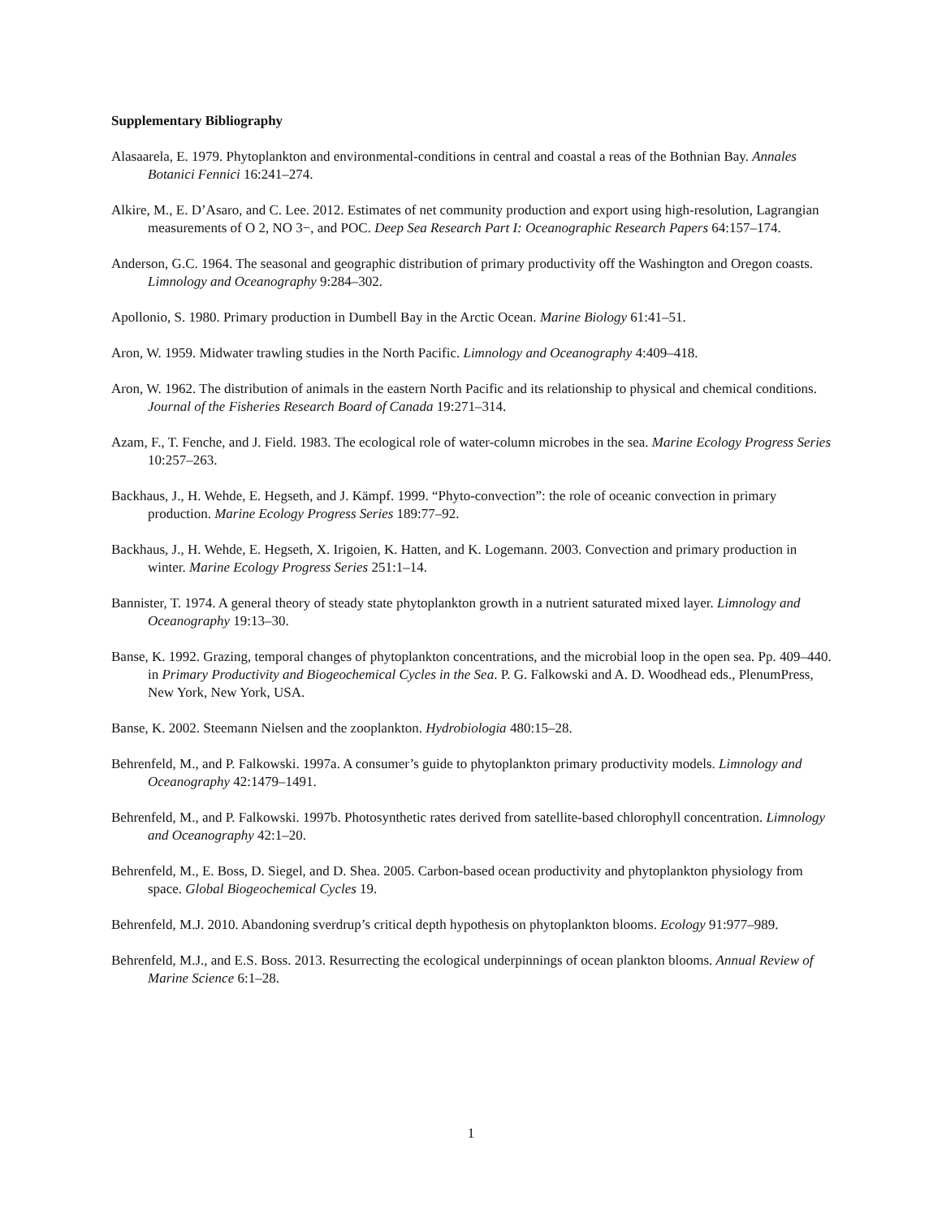Supplementary Bibliography
Alasaarela, E. 1979. Phytoplankton and environmental-conditions in central and coastal a reas of the Bothnian Bay. Annales Botanici Fennici 16:241–274.
Alkire, M., E. D’Asaro, and C. Lee. 2012. Estimates of net community production and export using high-resolution, Lagrangian measurements of O 2, NO 3−, and POC. Deep Sea Research Part I: Oceanographic Research Papers 64:157–174.
Anderson, G.C. 1964. The seasonal and geographic distribution of primary productivity off the Washington and Oregon coasts. Limnology and Oceanography 9:284–302.
Apollonio, S. 1980. Primary production in Dumbell Bay in the Arctic Ocean. Marine Biology 61:41–51.
Aron, W. 1959. Midwater trawling studies in the North Pacific. Limnology and Oceanography 4:409–418.
Aron, W. 1962. The distribution of animals in the eastern North Pacific and its relationship to physical and chemical conditions. Journal of the Fisheries Research Board of Canada 19:271–314.
Azam, F., T. Fenche, and J. Field. 1983. The ecological role of water-column microbes in the sea. Marine Ecology Progress Series 10:257–263.
Backhaus, J., H. Wehde, E. Hegseth, and J. Kämpf. 1999. “Phyto-convection”: the role of oceanic convection in primary production. Marine Ecology Progress Series 189:77–92.
Backhaus, J., H. Wehde, E. Hegseth, X. Irigoien, K. Hatten, and K. Logemann. 2003. Convection and primary production in winter. Marine Ecology Progress Series 251:1–14.
Bannister, T. 1974. A general theory of steady state phytoplankton growth in a nutrient saturated mixed layer. Limnology and Oceanography 19:13–30.
Banse, K. 1992. Grazing, temporal changes of phytoplankton concentrations, and the microbial loop in the open sea. Pp. 409–440. in Primary Productivity and Biogeochemical Cycles in the Sea. P. G. Falkowski and A. D. Woodhead eds., PlenumPress, New York, New York, USA.
Banse, K. 2002. Steemann Nielsen and the zooplankton. Hydrobiologia 480:15–28.
Behrenfeld, M., and P. Falkowski. 1997a. A consumer’s guide to phytoplankton primary productivity models. Limnology and Oceanography 42:1479–1491.
Behrenfeld, M., and P. Falkowski. 1997b. Photosynthetic rates derived from satellite-based chlorophyll concentration. Limnology and Oceanography 42:1–20.
Behrenfeld, M., E. Boss, D. Siegel, and D. Shea. 2005. Carbon‐based ocean productivity and phytoplankton physiology from space. Global Biogeochemical Cycles 19.
Behrenfeld, M.J. 2010. Abandoning sverdrup’s critical depth hypothesis on phytoplankton blooms. Ecology 91:977–989.
Behrenfeld, M.J., and E.S. Boss. 2013. Resurrecting the ecological underpinnings of ocean plankton blooms. Annual Review of Marine Science 6:1–28.
1